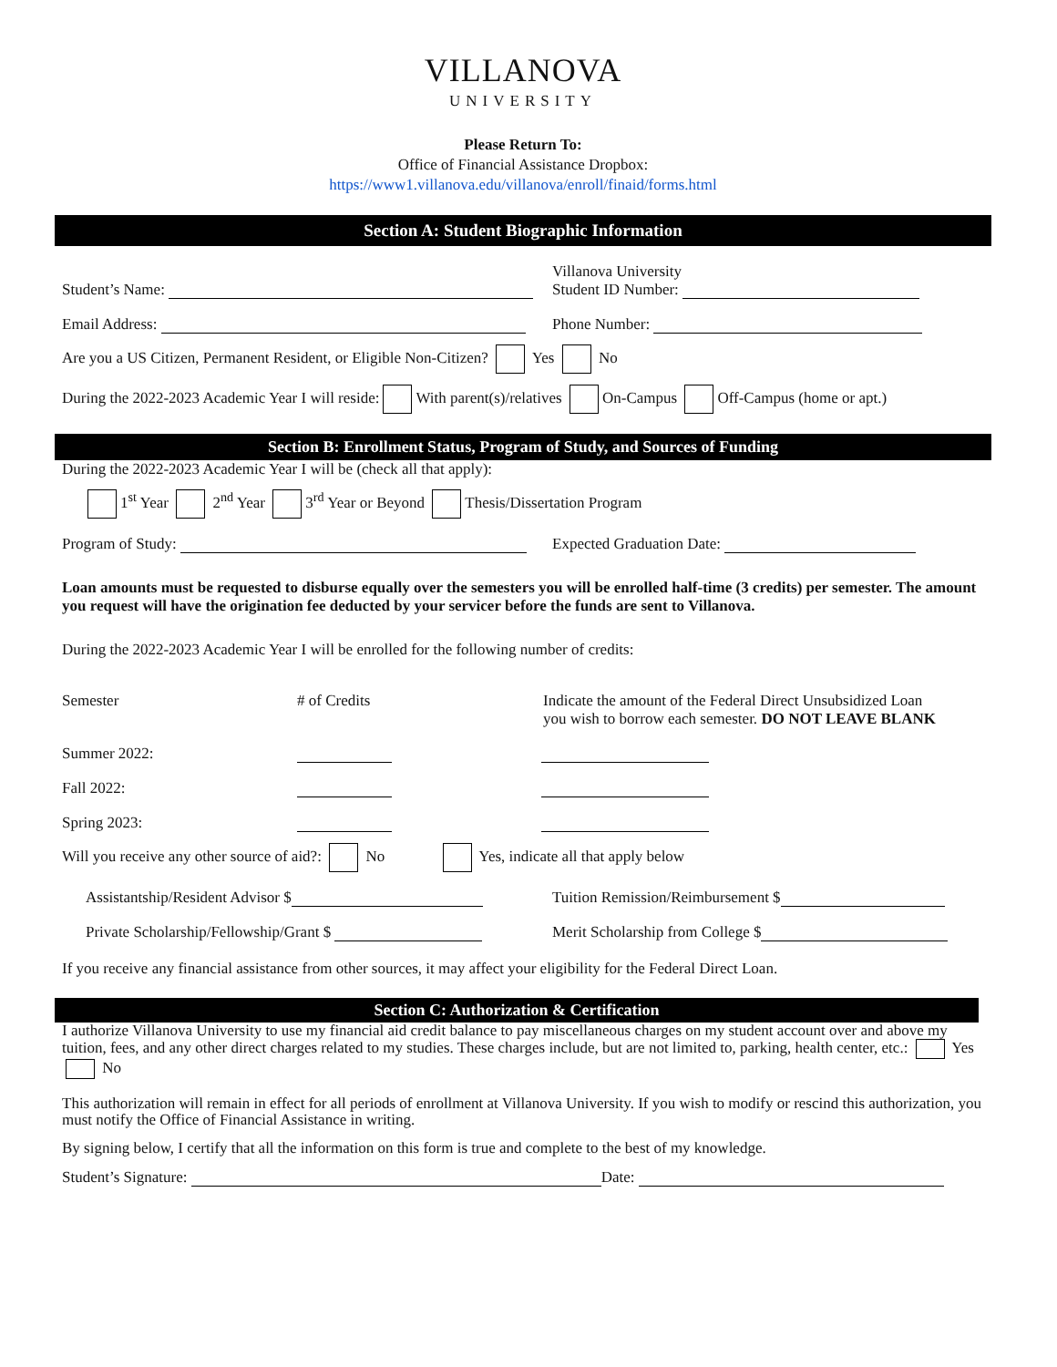VILLANOVA
UNIVERSITY
Please Return To:
Office of Financial Assistance Dropbox:
https://www1.villanova.edu/villanova/enroll/finaid/forms.html
Section A: Student Biographic Information
Student’s Name: Villanova University
Student ID Number:
Email Address: Phone Number:
Are you a US Citizen, Permanent Resident, or Eligible Non-Citizen? Yes No
During the 2022-2023 Academic Year I will reside: With parent(s)/relatives On-Campus Off-Campus (home or apt.)
Section B: Enrollment Status, Program of Study, and Sources of Funding
During the 2022-2023 Academic Year I will be (check all that apply):
1<sup>st</sup> Year 2<sup>nd</sup> Year 3<sup>rd</sup> Year or Beyond Thesis/Dissertation Program
Program of Study: Expected Graduation Date:
Loan amounts must be requested to disburse equally over the semesters you will be enrolled half-time (3 credits) per semester. The amount you request will have the origination fee deducted by your servicer before the funds are sent to Villanova.
During the 2022-2023 Academic Year I will be enrolled for the following number of credits:
Semester # of Credits Indicate the amount of the Federal Direct Unsubsidized Loan
you wish to borrow each semester. DO NOT LEAVE BLANK
Summer 2022:
Fall 2022:
Spring 2023:
Will you receive any other source of aid?: No Yes, indicate all that apply below
Assistantship/Resident Advisor $ Tuition Remission/Reimbursement $
Private Scholarship/Fellowship/Grant $ Merit Scholarship from College $
If you receive any financial assistance from other sources, it may affect your eligibility for the Federal Direct Loan.
Section C: Authorization & Certification
I authorize Villanova University to use my financial aid credit balance to pay miscellaneous charges on my student account over and above my tuition, fees, and any other direct charges related to my studies. These charges include, but are not limited to, parking, health center, etc.: Yes No
This authorization will remain in effect for all periods of enrollment at Villanova University. If you wish to modify or rescind this authorization, you must notify the Office of Financial Assistance in writing.
By signing below, I certify that all the information on this form is true and complete to the best of my knowledge.
Student’s Signature: Date: